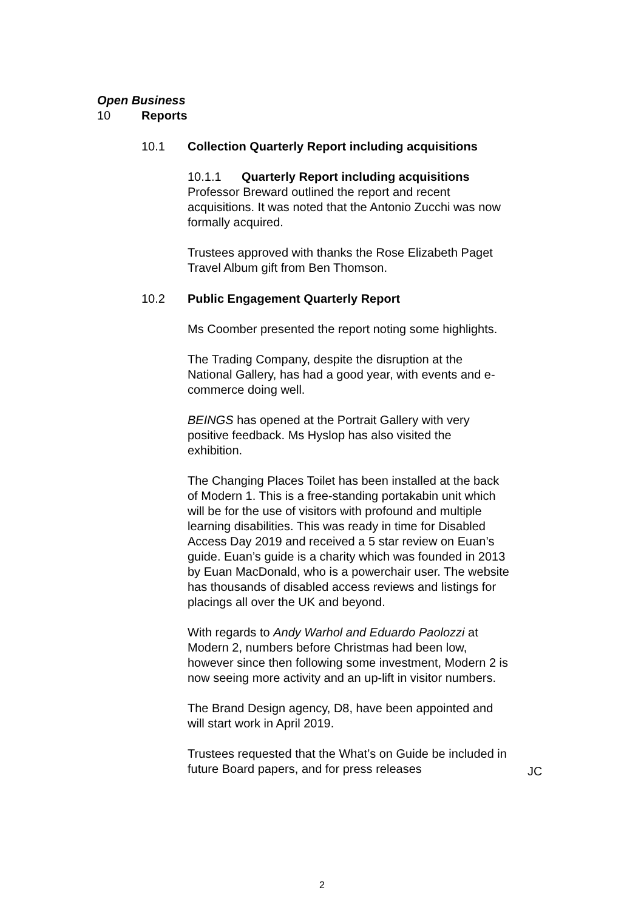Open Business
10 Reports
10.1 Collection Quarterly Report including acquisitions
10.1.1 Quarterly Report including acquisitions
Professor Breward outlined the report and recent acquisitions. It was noted that the Antonio Zucchi was now formally acquired.
Trustees approved with thanks the Rose Elizabeth Paget Travel Album gift from Ben Thomson.
10.2 Public Engagement Quarterly Report
Ms Coomber presented the report noting some highlights.
The Trading Company, despite the disruption at the National Gallery, has had a good year, with events and e-commerce doing well.
BEINGS has opened at the Portrait Gallery with very positive feedback. Ms Hyslop has also visited the exhibition.
The Changing Places Toilet has been installed at the back of Modern 1. This is a free-standing portakabin unit which will be for the use of visitors with profound and multiple learning disabilities. This was ready in time for Disabled Access Day 2019 and received a 5 star review on Euan’s guide. Euan’s guide is a charity which was founded in 2013 by Euan MacDonald, who is a powerchair user. The website has thousands of disabled access reviews and listings for placings all over the UK and beyond.
With regards to Andy Warhol and Eduardo Paolozzi at Modern 2, numbers before Christmas had been low, however since then following some investment, Modern 2 is now seeing more activity and an up-lift in visitor numbers.
The Brand Design agency, D8, have been appointed and will start work in April 2019.
Trustees requested that the What’s on Guide be included in future Board papers, and for press releases
JC
2